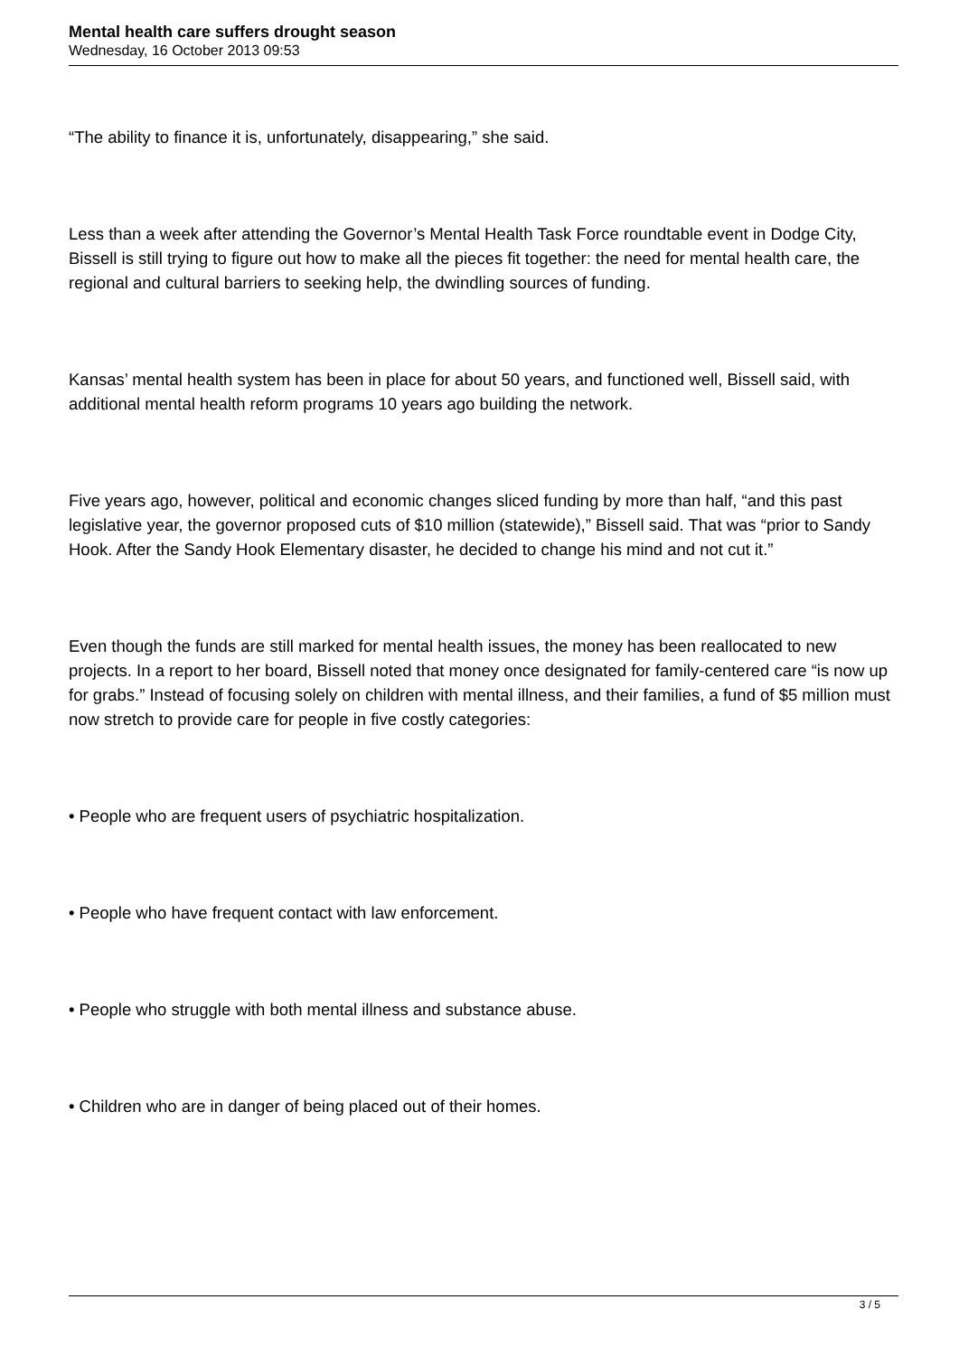Mental health care suffers drought season
Wednesday, 16 October 2013 09:53
“The ability to finance it is, unfortunately, disappearing,” she said.
Less than a week after attending the Governor’s Mental Health Task Force roundtable event in Dodge City, Bissell is still trying to figure out how to make all the pieces fit together: the need for mental health care, the regional and cultural barriers to seeking help, the dwindling sources of funding.
Kansas’ mental health system has been in place for about 50 years, and functioned well, Bissell said, with additional mental health reform programs 10 years ago building the network.
Five years ago, however, political and economic changes sliced funding by more than half, “and this past legislative year, the governor proposed cuts of $10 million (statewide),” Bissell said. That was “prior to Sandy Hook. After the Sandy Hook Elementary disaster, he decided to change his mind and not cut it.”
Even though the funds are still marked for mental health issues, the money has been reallocated to new projects. In a report to her board, Bissell noted that money once designated for family-centered care “is now up for grabs.” Instead of focusing solely on children with mental illness, and their families, a fund of $5 million must now stretch to provide care for people in five costly categories:
• People who are frequent users of psychiatric hospitalization.
• People who have frequent contact with law enforcement.
• People who struggle with both mental illness and substance abuse.
• Children who are in danger of being placed out of their homes.
3 / 5